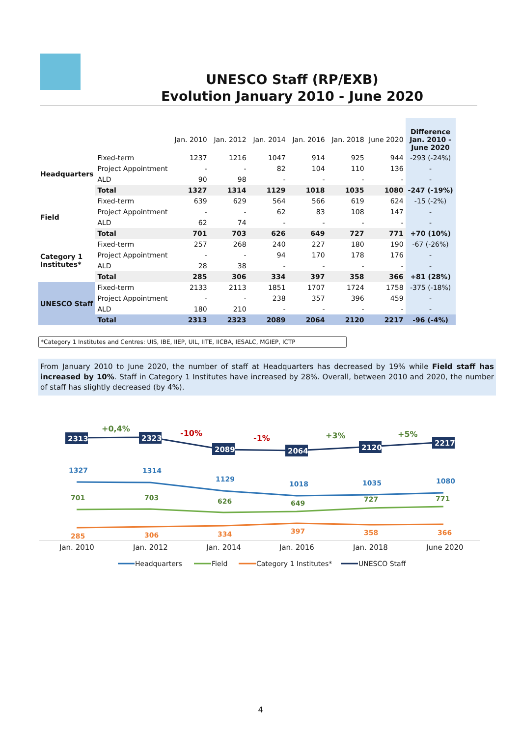UNESCO Staff (RP/EXB)
Evolution January 2010 - June 2020
| | | Jan. 2010 | Jan. 2012 | Jan. 2014 | Jan. 2016 | Jan. 2018 | June 2020 | Difference Jan. 2010 - June 2020 |
| --- | --- | --- | --- | --- | --- | --- | --- | --- |
| Headquarters | Fixed-term | 1237 | 1216 | 1047 | 914 | 925 | 944 | -293 (-24%) |
| | Project Appointment | - | - | 82 | 104 | 110 | 136 | - |
| | ALD | 90 | 98 | - | - | - | - | - |
| | Total | 1327 | 1314 | 1129 | 1018 | 1035 | 1080 | -247 (-19%) |
| Field | Fixed-term | 639 | 629 | 564 | 566 | 619 | 624 | -15 (-2%) |
| | Project Appointment | - | - | 62 | 83 | 108 | 147 | - |
| | ALD | 62 | 74 | - | - | - | - | - |
| | Total | 701 | 703 | 626 | 649 | 727 | 771 | +70 (10%) |
| Category 1 Institutes* | Fixed-term | 257 | 268 | 240 | 227 | 180 | 190 | -67 (-26%) |
| | Project Appointment | - | - | 94 | 170 | 178 | 176 | - |
| | ALD | 28 | 38 | - | - | - | - | - |
| | Total | 285 | 306 | 334 | 397 | 358 | 366 | +81 (28%) |
| UNESCO Staff | Fixed-term | 2133 | 2113 | 1851 | 1707 | 1724 | 1758 | -375 (-18%) |
| | Project Appointment | - | - | 238 | 357 | 396 | 459 | - |
| | ALD | 180 | 210 | - | - | - | - | - |
| | Total | 2313 | 2323 | 2089 | 2064 | 2120 | 2217 | -96 (-4%) |
*Category 1 Institutes and Centres: UIS, IBE, IIEP, UIL, IITE, IICBA, IESALC, MGIEP, ICTP
From January 2010 to June 2020, the number of staff at Headquarters has decreased by 19% while Field staff has increased by 10%. Staff in Category 1 Institutes have increased by 28%. Overall, between 2010 and 2020, the number of staff has slightly decreased (by 4%).
2313
2323
2089
2064
2120
2217
+0,4%
-10%
-1%
+3%
+5%
1327
1314
1129
1018
1035
1080
701
703
626
649
727
771
285
306
334
397
358
366
Jan. 2010
Jan. 2012
Jan. 2014
Jan. 2016
Jan. 2018
June 2020
Headquarters
Field
Category 1 Institutes*
UNESCO Staff
4